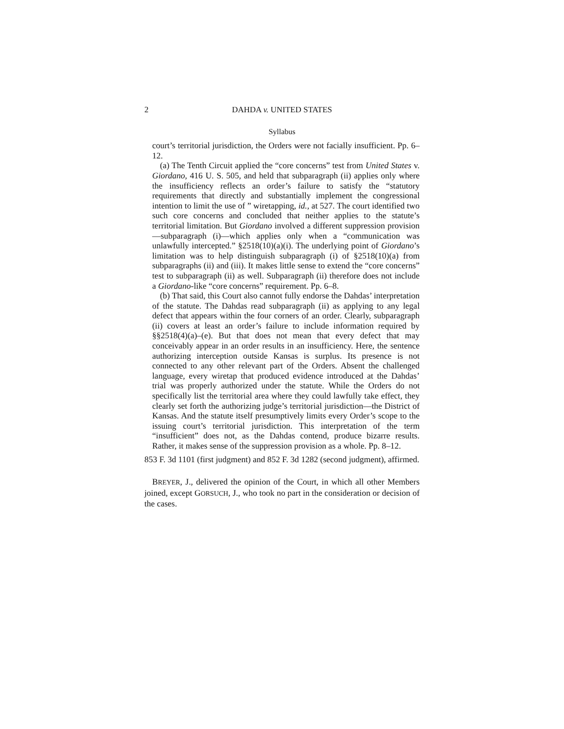2 DAHDA v. UNITED STATES
Syllabus
court’s territorial jurisdiction, the Orders were not facially insufficient. Pp. 6–12.
(a) The Tenth Circuit applied the “core concerns” test from United States v. Giordano, 416 U. S. 505, and held that subparagraph (ii) applies only where the insufficiency reflects an order’s failure to satisfy the “statutory requirements that directly and substantially implement the congressional intention to limit the use of ” wiretapping, id., at 527. The court identified two such core concerns and concluded that neither applies to the statute’s territorial limitation. But Giordano involved a different suppression provision—subparagraph (i)—which applies only when a “communication was unlawfully intercepted.” §2518(10)(a)(i). The underlying point of Giordano’s limitation was to help distinguish subparagraph (i) of §2518(10)(a) from subparagraphs (ii) and (iii). It makes little sense to extend the “core concerns” test to subparagraph (ii) as well. Subparagraph (ii) therefore does not include a Giordano-like “core concerns” requirement. Pp. 6–8.
(b) That said, this Court also cannot fully endorse the Dahdas’ interpretation of the statute. The Dahdas read subparagraph (ii) as applying to any legal defect that appears within the four corners of an order. Clearly, subparagraph (ii) covers at least an order’s failure to include information required by §§2518(4)(a)–(e). But that does not mean that every defect that may conceivably appear in an order results in an insufficiency. Here, the sentence authorizing interception outside Kansas is surplus. Its presence is not connected to any other relevant part of the Orders. Absent the challenged language, every wiretap that produced evidence introduced at the Dahdas’ trial was properly authorized under the statute. While the Orders do not specifically list the territorial area where they could lawfully take effect, they clearly set forth the authorizing judge’s territorial jurisdiction—the District of Kansas. And the statute itself presumptively limits every Order’s scope to the issuing court’s territorial jurisdiction. This interpretation of the term “insufficient” does not, as the Dahdas contend, produce bizarre results. Rather, it makes sense of the suppression provision as a whole. Pp. 8–12.
853 F. 3d 1101 (first judgment) and 852 F. 3d 1282 (second judgment), affirmed.
BREYER, J., delivered the opinion of the Court, in which all other Members joined, except GORSUCH, J., who took no part in the consideration or decision of the cases.